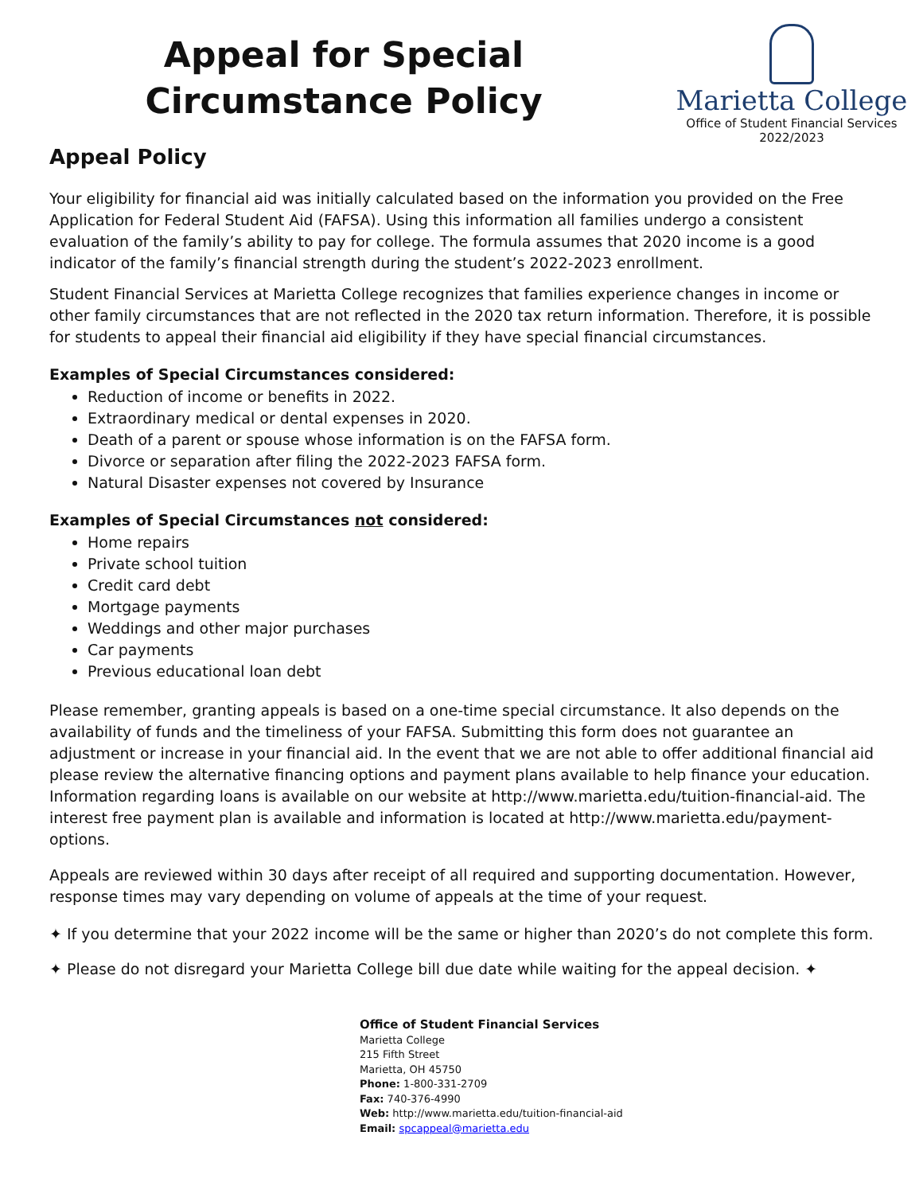Appeal for Special Circumstance Policy
Marietta College
Office of Student Financial Services
2022/2023
Appeal Policy
Your eligibility for financial aid was initially calculated based on the information you provided on the Free Application for Federal Student Aid (FAFSA). Using this information all families undergo a consistent evaluation of the family’s ability to pay for college. The formula assumes that 2020 income is a good indicator of the family’s financial strength during the student’s 2022-2023 enrollment.
Student Financial Services at Marietta College recognizes that families experience changes in income or other family circumstances that are not reflected in the 2020 tax return information. Therefore, it is possible for students to appeal their financial aid eligibility if they have special financial circumstances.
Examples of Special Circumstances considered:
Reduction of income or benefits in 2022.
Extraordinary medical or dental expenses in 2020.
Death of a parent or spouse whose information is on the FAFSA form.
Divorce or separation after filing the 2022-2023 FAFSA form.
Natural Disaster expenses not covered by Insurance
Examples of Special Circumstances not considered:
Home repairs
Private school tuition
Credit card debt
Mortgage payments
Weddings and other major purchases
Car payments
Previous educational loan debt
Please remember, granting appeals is based on a one-time special circumstance. It also depends on the availability of funds and the timeliness of your FAFSA. Submitting this form does not guarantee an adjustment or increase in your financial aid. In the event that we are not able to offer additional financial aid please review the alternative financing options and payment plans available to help finance your education. Information regarding loans is available on our website at http://www.marietta.edu/tuition-financial-aid. The interest free payment plan is available and information is located at http://www.marietta.edu/payment-options.
Appeals are reviewed within 30 days after receipt of all required and supporting documentation. However, response times may vary depending on volume of appeals at the time of your request.
✦ If you determine that your 2022 income will be the same or higher than 2020’s do not complete this form.
✦ Please do not disregard your Marietta College bill due date while waiting for the appeal decision. ✦
Office of Student Financial Services
Marietta College
215 Fifth Street
Marietta, OH 45750
Phone: 1-800-331-2709
Fax: 740-376-4990
Web: http://www.marietta.edu/tuition-financial-aid
Email: spcappeal@marietta.edu